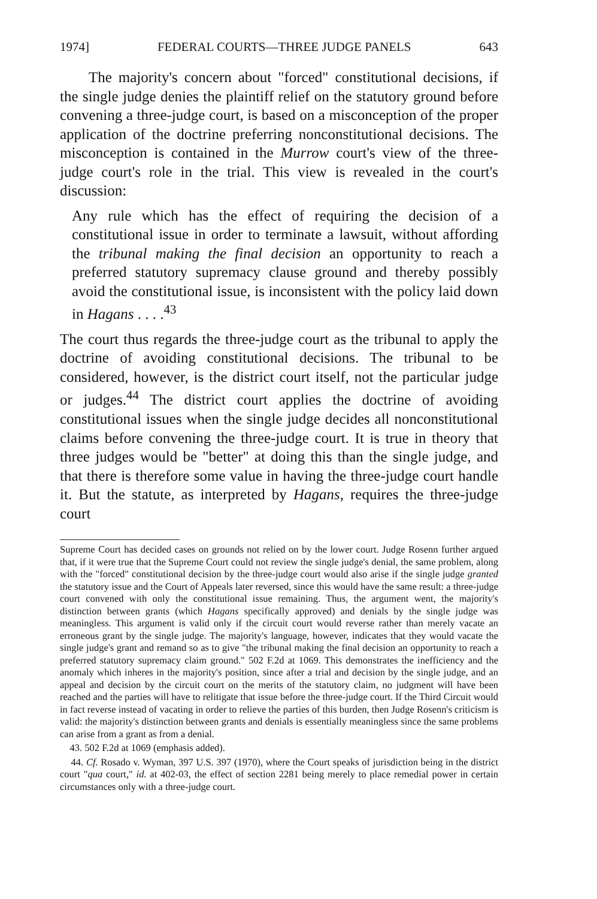1974] FEDERAL COURTS—THREE JUDGE PANELS 643
The majority's concern about "forced" constitutional decisions, if the single judge denies the plaintiff relief on the statutory ground before convening a three-judge court, is based on a misconception of the proper application of the doctrine preferring nonconstitutional decisions. The misconception is contained in the Murrow court's view of the three-judge court's role in the trial. This view is revealed in the court's discussion:
Any rule which has the effect of requiring the decision of a constitutional issue in order to terminate a lawsuit, without affording the tribunal making the final decision an opportunity to reach a preferred statutory supremacy clause ground and thereby possibly avoid the constitutional issue, is inconsistent with the policy laid down in Hagans . . . .<sup>43</sup>
The court thus regards the three-judge court as the tribunal to apply the doctrine of avoiding constitutional decisions. The tribunal to be considered, however, is the district court itself, not the particular judge or judges.<sup>44</sup> The district court applies the doctrine of avoiding constitutional issues when the single judge decides all nonconstitutional claims before convening the three-judge court. It is true in theory that three judges would be "better" at doing this than the single judge, and that there is therefore some value in having the three-judge court handle it. But the statute, as interpreted by Hagans, requires the three-judge court
Supreme Court has decided cases on grounds not relied on by the lower court. Judge Rosenn further argued that, if it were true that the Supreme Court could not review the single judge's denial, the same problem, along with the "forced" constitutional decision by the three-judge court would also arise if the single judge granted the statutory issue and the Court of Appeals later reversed, since this would have the same result: a three-judge court convened with only the constitutional issue remaining. Thus, the argument went, the majority's distinction between grants (which Hagans specifically approved) and denials by the single judge was meaningless. This argument is valid only if the circuit court would reverse rather than merely vacate an erroneous grant by the single judge. The majority's language, however, indicates that they would vacate the single judge's grant and remand so as to give "the tribunal making the final decision an opportunity to reach a preferred statutory supremacy claim ground." 502 F.2d at 1069. This demonstrates the inefficiency and the anomaly which inheres in the majority's position, since after a trial and decision by the single judge, and an appeal and decision by the circuit court on the merits of the statutory claim, no judgment will have been reached and the parties will have to relitigate that issue before the three-judge court. If the Third Circuit would in fact reverse instead of vacating in order to relieve the parties of this burden, then Judge Rosenn's criticism is valid: the majority's distinction between grants and denials is essentially meaningless since the same problems can arise from a grant as from a denial.
43. 502 F.2d at 1069 (emphasis added).
44. Cf. Rosado v. Wyman, 397 U.S. 397 (1970), where the Court speaks of jurisdiction being in the district court "qua court," id. at 402-03, the effect of section 2281 being merely to place remedial power in certain circumstances only with a three-judge court.